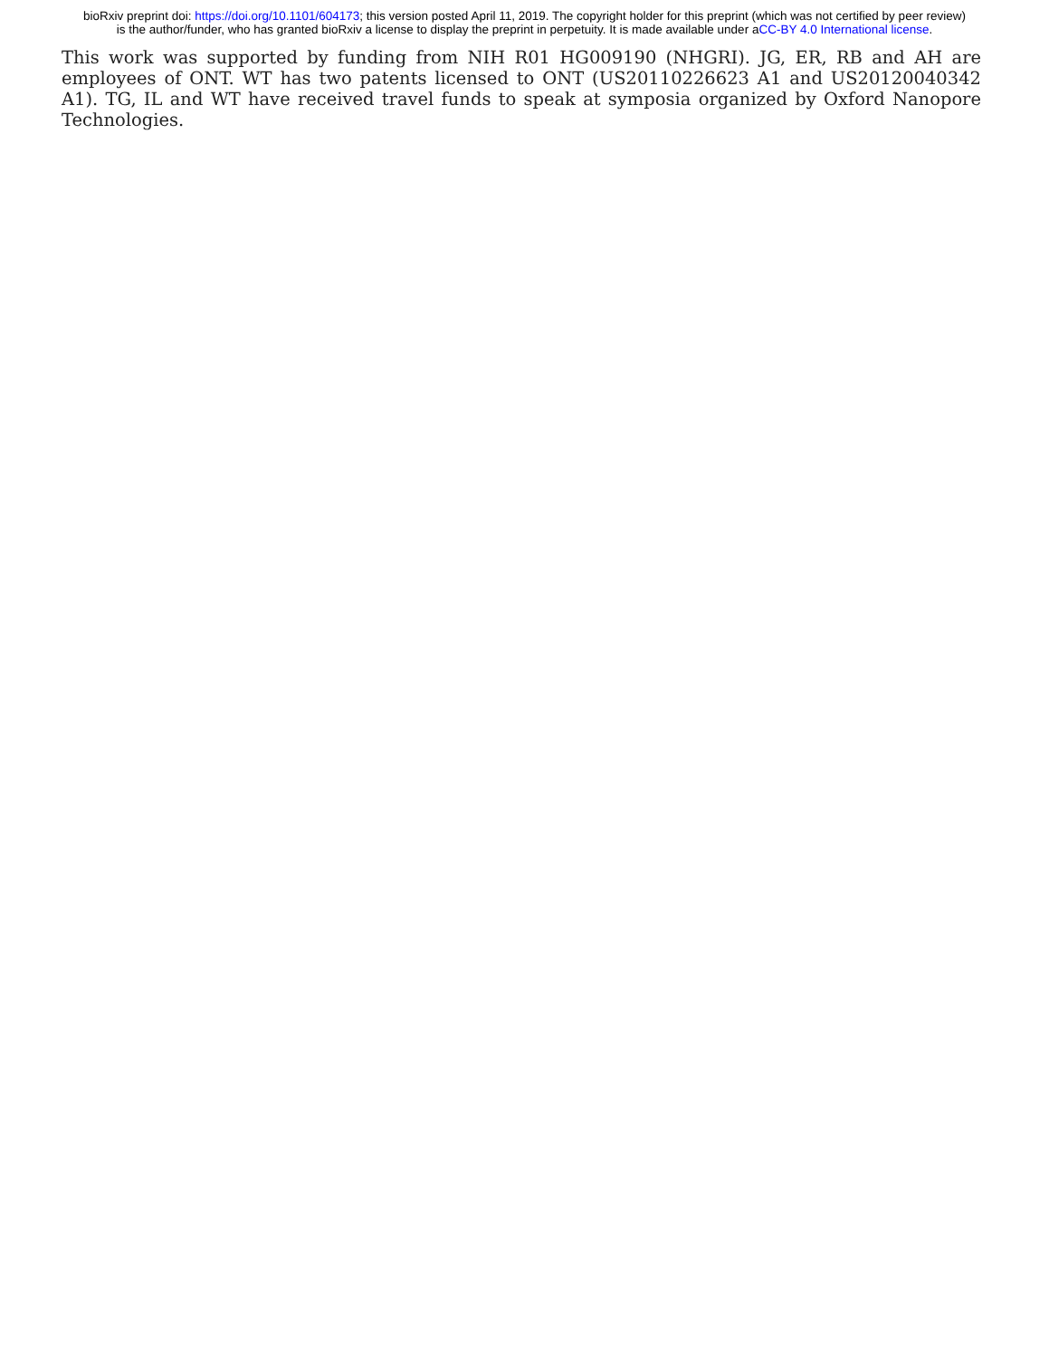bioRxiv preprint doi: https://doi.org/10.1101/604173; this version posted April 11, 2019. The copyright holder for this preprint (which was not certified by peer review) is the author/funder, who has granted bioRxiv a license to display the preprint in perpetuity. It is made available under aCC-BY 4.0 International license.
This work was supported by funding from NIH R01 HG009190 (NHGRI). JG, ER, RB and AH are employees of ONT. WT has two patents licensed to ONT (US20110226623 A1 and US20120040342 A1). TG, IL and WT have received travel funds to speak at symposia organized by Oxford Nanopore Technologies.